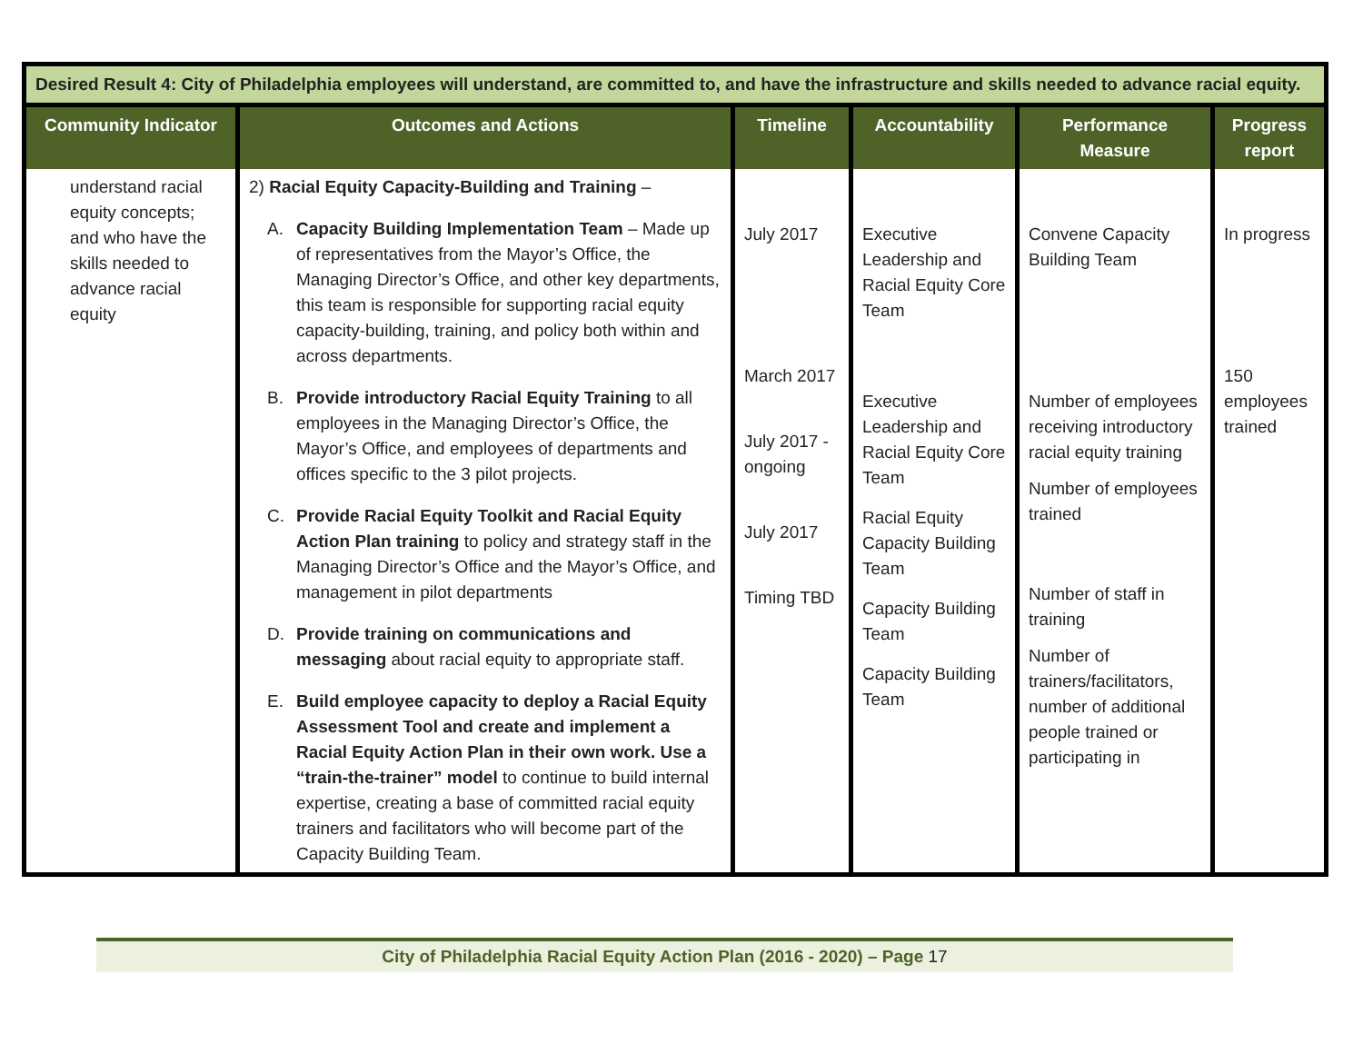| Desired Result 4: City of Philadelphia employees will understand, are committed to, and have the infrastructure and skills needed to advance racial equity. | | | | | |
| --- | --- | --- | --- | --- | --- |
| Community Indicator | Outcomes and Actions | Timeline | Accountability | Performance Measure | Progress report |
| understand racial equity concepts; and who have the skills needed to advance racial equity | 2) Racial Equity Capacity-Building and Training – A. Capacity Building Implementation Team – Made up of representatives from the Mayor’s Office, the Managing Director’s Office, and other key departments, this team is responsible for supporting racial equity capacity-building, training, and policy both within and across departments. B. Provide introductory Racial Equity Training to all employees in the Managing Director’s Office, the Mayor’s Office, and employees of departments and offices specific to the 3 pilot projects. C. Provide Racial Equity Toolkit and Racial Equity Action Plan training to policy and strategy staff in the Managing Director’s Office and the Mayor’s Office, and management in pilot departments D. Provide training on communications and messaging about racial equity to appropriate staff. E. Build employee capacity to deploy a Racial Equity Assessment Tool and create and implement a Racial Equity Action Plan in their own work. Use a “train-the-trainer” model to continue to build internal expertise, creating a base of committed racial equity trainers and facilitators who will become part of the Capacity Building Team. | July 2017 March 2017 July 2017 - ongoing July 2017 Timing TBD | Executive Leadership and Racial Equity Core Team Executive Leadership and Racial Equity Core Team Racial Equity Capacity Building Team Capacity Building Team Capacity Building Team | Convene Capacity Building Team Number of employees receiving introductory racial equity training Number of employees trained Number of staff in training Number of trainers/facilitators, number of additional people trained or participating in | In progress 150 employees trained |
City of Philadelphia Racial Equity Action Plan (2016 - 2020) – Page 17